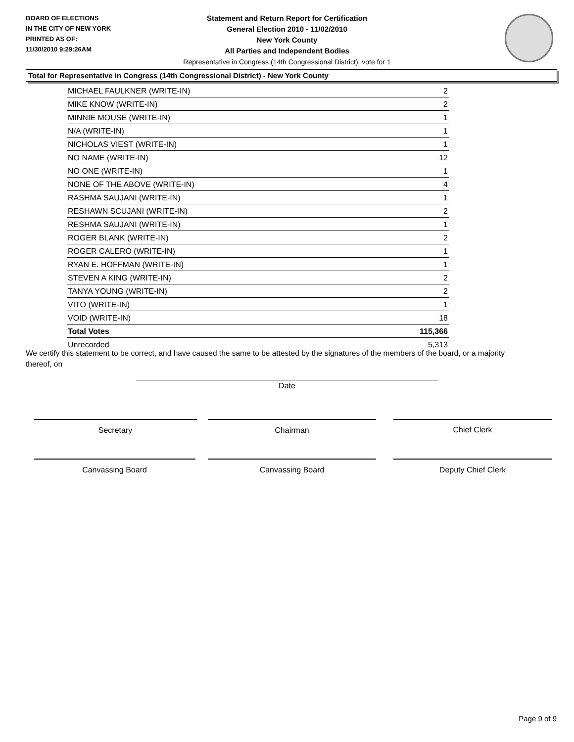BOARD OF ELECTIONS
IN THE CITY OF NEW YORK
PRINTED AS OF:
11/30/2010 9:29:26AM
Statement and Return Report for Certification
General Election 2010 - 11/02/2010
New York County
All Parties and Independent Bodies
Representative in Congress (14th Congressional District), vote for 1
Total for Representative in Congress (14th Congressional District) - New York County
| MICHAEL FAULKNER (WRITE-IN) | 2 |
| MIKE KNOW (WRITE-IN) | 2 |
| MINNIE MOUSE (WRITE-IN) | 1 |
| N/A (WRITE-IN) | 1 |
| NICHOLAS VIEST (WRITE-IN) | 1 |
| NO NAME (WRITE-IN) | 12 |
| NO ONE (WRITE-IN) | 1 |
| NONE OF THE ABOVE (WRITE-IN) | 4 |
| RASHMA SAUJANI (WRITE-IN) | 1 |
| RESHAWN SCUJANI (WRITE-IN) | 2 |
| RESHMA SAUJANI (WRITE-IN) | 1 |
| ROGER BLANK (WRITE-IN) | 2 |
| ROGER CALERO (WRITE-IN) | 1 |
| RYAN E. HOFFMAN (WRITE-IN) | 1 |
| STEVEN A KING (WRITE-IN) | 2 |
| TANYA YOUNG (WRITE-IN) | 2 |
| VITO (WRITE-IN) | 1 |
| VOID (WRITE-IN) | 18 |
| Total Votes | 115,366 |
| Unrecorded | 5,313 |
We certify this statement to be correct, and have caused the same to be attested by the signatures of the members of the board, or a majority thereof, on
Date
Secretary Chairman Chief Clerk
Canvassing Board Canvassing Board Deputy Chief Clerk
Page 9 of 9